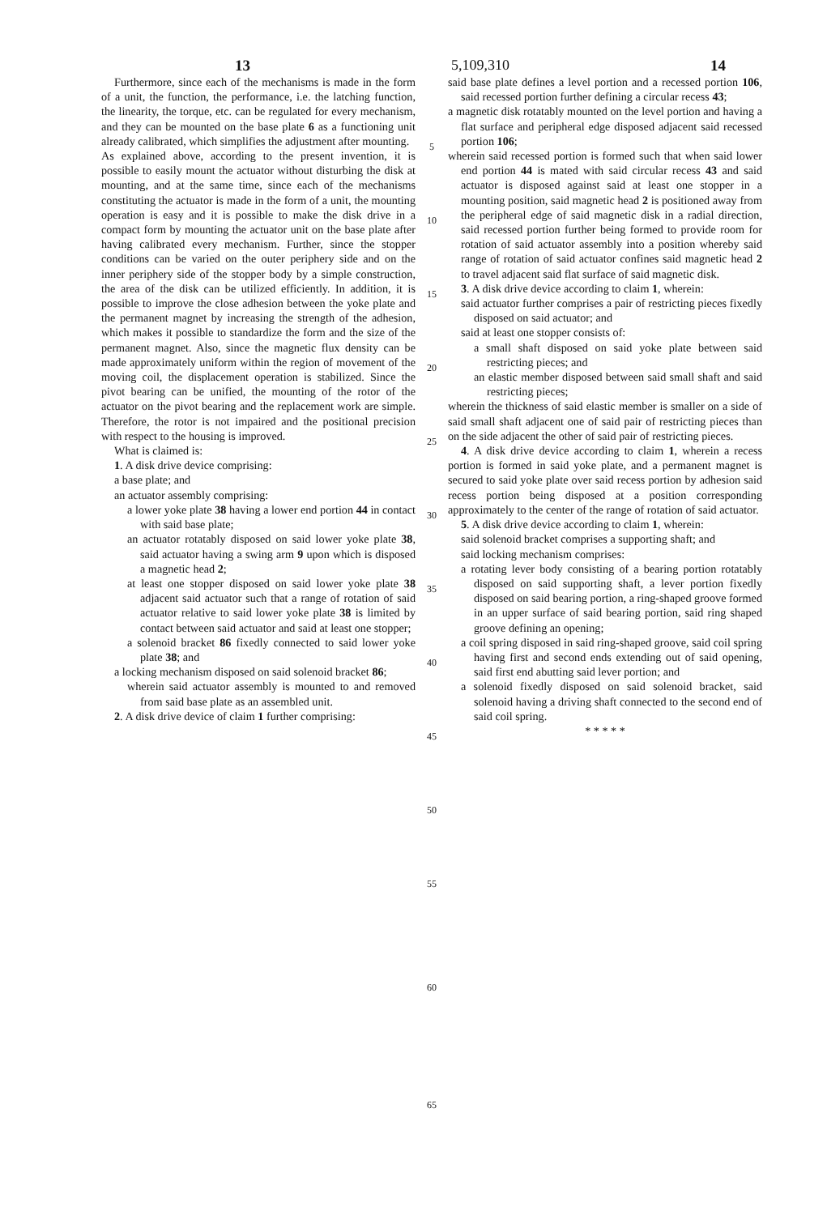13 5,109,310 14
Furthermore, since each of the mechanisms is made in the form of a unit, the function, the performance, i.e. the latching function, the linearity, the torque, etc. can be regulated for every mechanism, and they can be mounted on the base plate 6 as a functioning unit already calibrated, which simplifies the adjustment after mounting.
As explained above, according to the present invention, it is possible to easily mount the actuator without disturbing the disk at mounting, and at the same time, since each of the mechanisms constituting the actuator is made in the form of a unit, the mounting operation is easy and it is possible to make the disk drive in a compact form by mounting the actuator unit on the base plate after having calibrated every mechanism. Further, since the stopper conditions can be varied on the outer periphery side and on the inner periphery side of the stopper body by a simple construction, the area of the disk can be utilized efficiently. In addition, it is possible to improve the close adhesion between the yoke plate and the permanent magnet by increasing the strength of the adhesion, which makes it possible to standardize the form and the size of the permanent magnet. Also, since the magnetic flux density can be made approximately uniform within the region of movement of the moving coil, the displacement operation is stabilized. Since the pivot bearing can be unified, the mounting of the rotor of the actuator on the pivot bearing and the replacement work are simple. Therefore, the rotor is not impaired and the positional precision with respect to the housing is improved.
What is claimed is:
1. A disk drive device comprising:
a base plate; and
an actuator assembly comprising:
a lower yoke plate 38 having a lower end portion 44 in contact with said base plate;
an actuator rotatably disposed on said lower yoke plate 38, said actuator having a swing arm 9 upon which is disposed a magnetic head 2;
at least one stopper disposed on said lower yoke plate 38 adjacent said actuator such that a range of rotation of said actuator relative to said lower yoke plate 38 is limited by contact between said actuator and said at least one stopper;
a solenoid bracket 86 fixedly connected to said lower yoke plate 38; and
a locking mechanism disposed on said solenoid bracket 86;
wherein said actuator assembly is mounted to and removed from said base plate as an assembled unit.
2. A disk drive device of claim 1 further comprising:
5
10
15
20
25
30
35
40
45
50
55
60
65
said base plate defines a level portion and a recessed portion 106, said recessed portion further defining a circular recess 43;
a magnetic disk rotatably mounted on the level portion and having a flat surface and peripheral edge disposed adjacent said recessed portion 106;
wherein said recessed portion is formed such that when said lower end portion 44 is mated with said circular recess 43 and said actuator is disposed against said at least one stopper in a mounting position, said magnetic head 2 is positioned away from the peripheral edge of said magnetic disk in a radial direction, said recessed portion further being formed to provide room for rotation of said actuator assembly into a position whereby said range of rotation of said actuator confines said magnetic head 2 to travel adjacent said flat surface of said magnetic disk.
3. A disk drive device according to claim 1, wherein:
said actuator further comprises a pair of restricting pieces fixedly disposed on said actuator; and
said at least one stopper consists of:
a small shaft disposed on said yoke plate between said restricting pieces; and
an elastic member disposed between said small shaft and said restricting pieces;
wherein the thickness of said elastic member is smaller on a side of said small shaft adjacent one of said pair of restricting pieces than on the side adjacent the other of said pair of restricting pieces.
4. A disk drive device according to claim 1, wherein a recess portion is formed in said yoke plate, and a permanent magnet is secured to said yoke plate over said recess portion by adhesion said recess portion being disposed at a position corresponding approximately to the center of the range of rotation of said actuator.
5. A disk drive device according to claim 1, wherein:
said solenoid bracket comprises a supporting shaft; and
said locking mechanism comprises:
a rotating lever body consisting of a bearing portion rotatably disposed on said supporting shaft, a lever portion fixedly disposed on said bearing portion, a ring-shaped groove formed in an upper surface of said bearing portion, said ring shaped groove defining an opening;
a coil spring disposed in said ring-shaped groove, said coil spring having first and second ends extending out of said opening, said first end abutting said lever portion; and
a solenoid fixedly disposed on said solenoid bracket, said solenoid having a driving shaft connected to the second end of said coil spring.
* * * * *